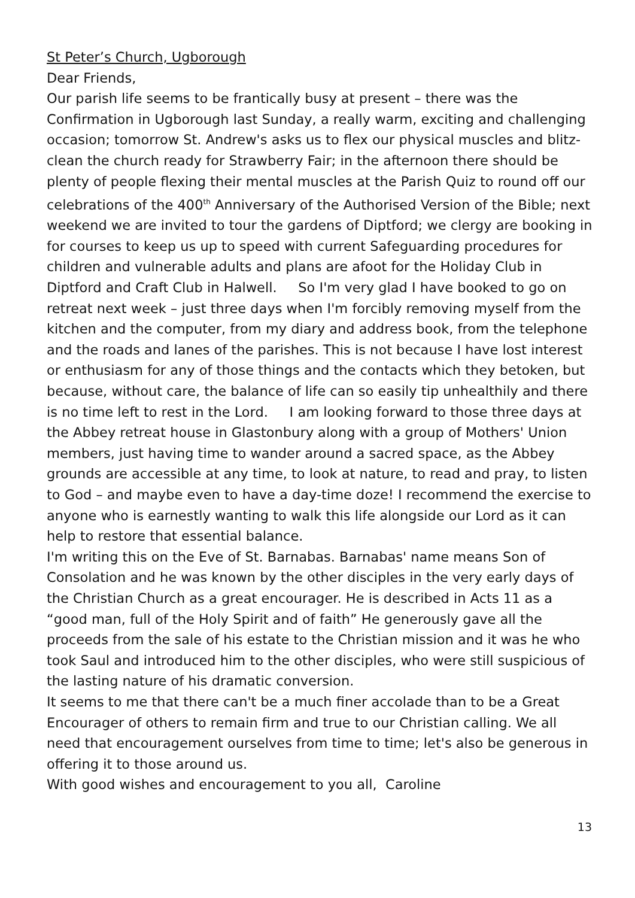St Peter’s Church, Ugborough
Dear Friends,
Our parish life seems to be frantically busy at present – there was the Confirmation in Ugborough last Sunday, a really warm, exciting and challenging occasion; tomorrow St. Andrew's asks us to flex our physical muscles and blitz-clean the church ready for Strawberry Fair; in the afternoon there should be plenty of people flexing their mental muscles at the Parish Quiz to round off our celebrations of the 400<sup>th</sup> Anniversary of the Authorised Version of the Bible; next weekend we are invited to tour the gardens of Diptford; we clergy are booking in for courses to keep us up to speed with current Safeguarding procedures for children and vulnerable adults and plans are afoot for the Holiday Club in Diptford and Craft Club in Halwell. So I'm very glad I have booked to go on retreat next week – just three days when I'm forcibly removing myself from the kitchen and the computer, from my diary and address book, from the telephone and the roads and lanes of the parishes. This is not because I have lost interest or enthusiasm for any of those things and the contacts which they betoken, but because, without care, the balance of life can so easily tip unhealthily and there is no time left to rest in the Lord. I am looking forward to those three days at the Abbey retreat house in Glastonbury along with a group of Mothers' Union members, just having time to wander around a sacred space, as the Abbey grounds are accessible at any time, to look at nature, to read and pray, to listen to God – and maybe even to have a day-time doze! I recommend the exercise to anyone who is earnestly wanting to walk this life alongside our Lord as it can help to restore that essential balance.
I'm writing this on the Eve of St. Barnabas. Barnabas' name means Son of Consolation and he was known by the other disciples in the very early days of the Christian Church as a great encourager. He is described in Acts 11 as a “good man, full of the Holy Spirit and of faith” He generously gave all the proceeds from the sale of his estate to the Christian mission and it was he who took Saul and introduced him to the other disciples, who were still suspicious of the lasting nature of his dramatic conversion.
It seems to me that there can't be a much finer accolade than to be a Great Encourager of others to remain firm and true to our Christian calling. We all need that encouragement ourselves from time to time; let's also be generous in offering it to those around us.
With good wishes and encouragement to you all, Caroline
13